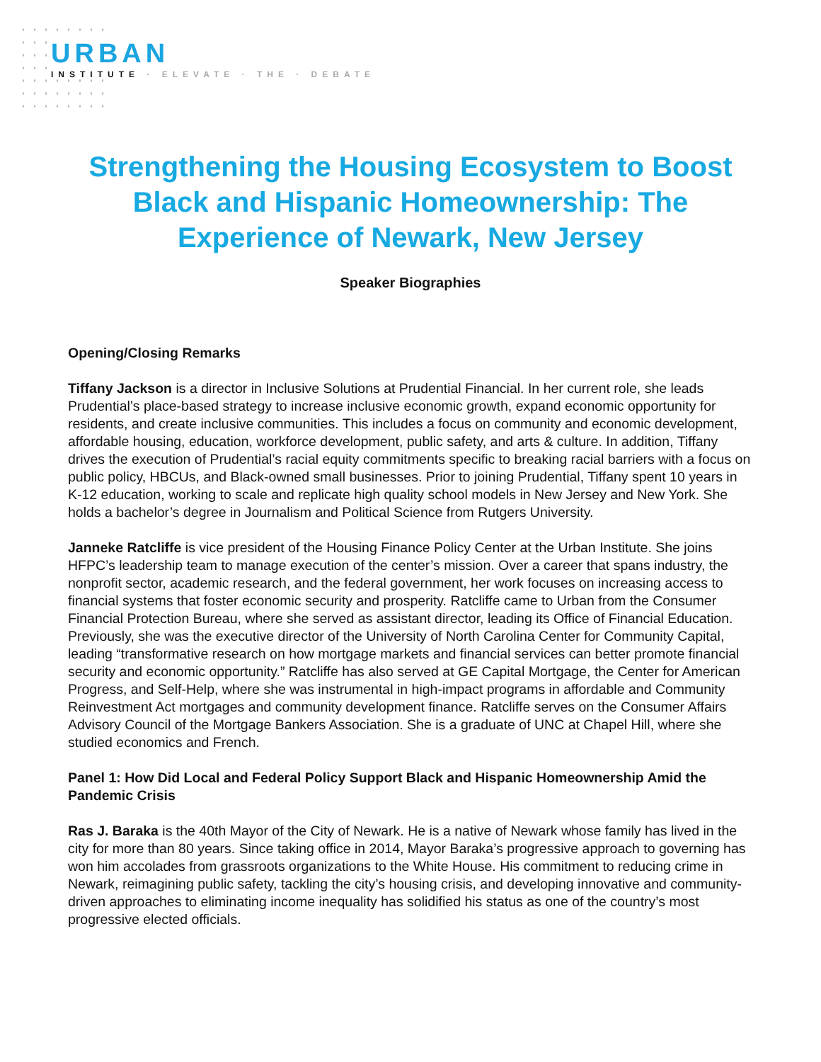URBAN
INSTITUTE · ELEVATE · THE · DEBATE
Strengthening the Housing Ecosystem to Boost Black and Hispanic Homeownership: The Experience of Newark, New Jersey
Speaker Biographies
Opening/Closing Remarks
Tiffany Jackson is a director in Inclusive Solutions at Prudential Financial. In her current role, she leads Prudential’s place-based strategy to increase inclusive economic growth, expand economic opportunity for residents, and create inclusive communities. This includes a focus on community and economic development, affordable housing, education, workforce development, public safety, and arts & culture. In addition, Tiffany drives the execution of Prudential’s racial equity commitments specific to breaking racial barriers with a focus on public policy, HBCUs, and Black-owned small businesses. Prior to joining Prudential, Tiffany spent 10 years in K-12 education, working to scale and replicate high quality school models in New Jersey and New York. She holds a bachelor’s degree in Journalism and Political Science from Rutgers University.
Janneke Ratcliffe is vice president of the Housing Finance Policy Center at the Urban Institute. She joins HFPC’s leadership team to manage execution of the center’s mission. Over a career that spans industry, the nonprofit sector, academic research, and the federal government, her work focuses on increasing access to financial systems that foster economic security and prosperity. Ratcliffe came to Urban from the Consumer Financial Protection Bureau, where she served as assistant director, leading its Office of Financial Education. Previously, she was the executive director of the University of North Carolina Center for Community Capital, leading “transformative research on how mortgage markets and financial services can better promote financial security and economic opportunity.” Ratcliffe has also served at GE Capital Mortgage, the Center for American Progress, and Self-Help, where she was instrumental in high-impact programs in affordable and Community Reinvestment Act mortgages and community development finance. Ratcliffe serves on the Consumer Affairs Advisory Council of the Mortgage Bankers Association. She is a graduate of UNC at Chapel Hill, where she studied economics and French.
Panel 1: How Did Local and Federal Policy Support Black and Hispanic Homeownership Amid the Pandemic Crisis
Ras J. Baraka is the 40th Mayor of the City of Newark. He is a native of Newark whose family has lived in the city for more than 80 years. Since taking office in 2014, Mayor Baraka’s progressive approach to governing has won him accolades from grassroots organizations to the White House. His commitment to reducing crime in Newark, reimagining public safety, tackling the city’s housing crisis, and developing innovative and community-driven approaches to eliminating income inequality has solidified his status as one of the country’s most progressive elected officials.